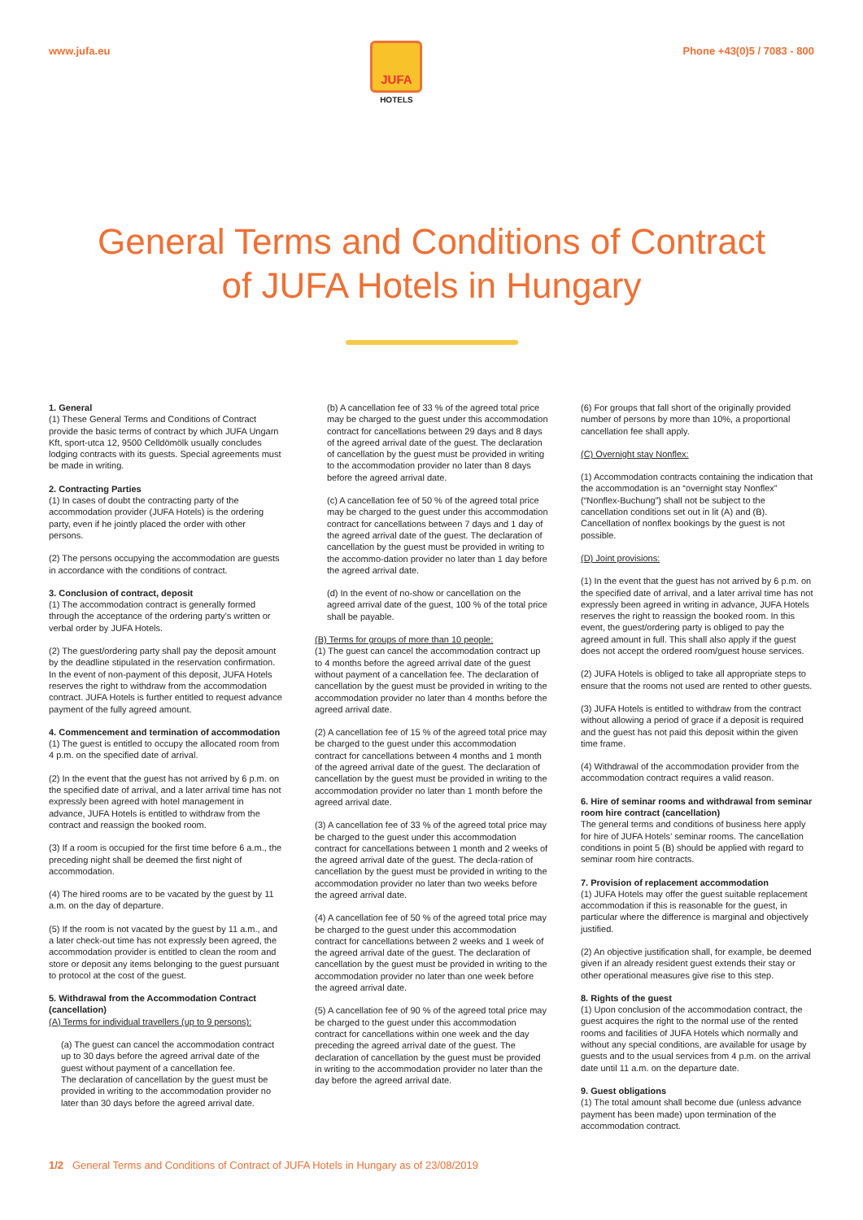www.jufa.eu
JUFA
HOTELS
Phone +43(0)5 / 7083 - 800
General Terms and Conditions of Contract
of JUFA Hotels in Hungary
1. General
(1) These General Terms and Conditions of Contract provide the basic terms of contract by which JUFA Ungarn Kft, sport-utca 12, 9500 Celldömölk usually concludes lodging contracts with its guests. Special agreements must be made in writing.
2. Contracting Parties
(1) In cases of doubt the contracting party of the accommodation provider (JUFA Hotels) is the ordering party, even if he jointly placed the order with other persons.
(2) The persons occupying the accommodation are guests in accordance with the conditions of contract.
3. Conclusion of contract, deposit
(1) The accommodation contract is generally formed through the acceptance of the ordering party’s written or verbal order by JUFA Hotels.
(2) The guest/ordering party shall pay the deposit amount by the deadline stipulated in the reservation confirmation. In the event of non-payment of this deposit, JUFA Hotels reserves the right to withdraw from the accommodation contract. JUFA Hotels is further entitled to request advance payment of the fully agreed amount.
4. Commencement and termination of accommodation
(1) The guest is entitled to occupy the allocated room from 4 p.m. on the specified date of arrival.
(2) In the event that the guest has not arrived by 6 p.m. on the specified date of arrival, and a later arrival time has not expressly been agreed with hotel management in advance, JUFA Hotels is entitled to withdraw from the contract and reassign the booked room.
(3) If a room is occupied for the first time before 6 a.m., the preceding night shall be deemed the first night of accommodation.
(4) The hired rooms are to be vacated by the guest by 11 a.m. on the day of departure.
(5) If the room is not vacated by the guest by 11 a.m., and a later check-out time has not expressly been agreed, the accommodation provider is entitled to clean the room and store or deposit any items belonging to the guest pursuant to protocol at the cost of the guest.
5. Withdrawal from the Accommodation Contract (cancellation)
(A) Terms for individual travellers (up to 9 persons):
(a) The guest can cancel the accommodation contract up to 30 days before the agreed arrival date of the guest without payment of a cancellation fee.
The declaration of cancellation by the guest must be provided in writing to the accommodation provider no later than 30 days before the agreed arrival date.
(b) A cancellation fee of 33 % of the agreed total price may be charged to the guest under this accommodation contract for cancellations between 29 days and 8 days of the agreed arrival date of the guest. The declaration of cancellation by the guest must be provided in writing to the accommodation provider no later than 8 days before the agreed arrival date.
(c) A cancellation fee of 50 % of the agreed total price may be charged to the guest under this accommodation contract for cancellations between 7 days and 1 day of the agreed arrival date of the guest. The declaration of cancellation by the guest must be provided in writing to the accommo-dation provider no later than 1 day before the agreed arrival date.
(d) In the event of no-show or cancellation on the agreed arrival date of the guest, 100 % of the total price shall be payable.
(B) Terms for groups of more than 10 people:
(1) The guest can cancel the accommodation contract up to 4 months before the agreed arrival date of the guest without payment of a cancellation fee. The declaration of cancellation by the guest must be provided in writing to the accommodation provider no later than 4 months before the agreed arrival date.
(2) A cancellation fee of 15 % of the agreed total price may be charged to the guest under this accommodation contract for cancellations between 4 months and 1 month of the agreed arrival date of the guest. The declaration of cancellation by the guest must be provided in writing to the accommodation provider no later than 1 month before the agreed arrival date.
(3) A cancellation fee of 33 % of the agreed total price may be charged to the guest under this accommodation contract for cancellations between 1 month and 2 weeks of the agreed arrival date of the guest. The decla-ration of cancellation by the guest must be provided in writing to the accommodation provider no later than two weeks before the agreed arrival date.
(4) A cancellation fee of 50 % of the agreed total price may be charged to the guest under this accommodation contract for cancellations between 2 weeks and 1 week of the agreed arrival date of the guest. The declaration of cancellation by the guest must be provided in writing to the accommodation provider no later than one week before the agreed arrival date.
(5) A cancellation fee of 90 % of the agreed total price may be charged to the guest under this accommodation contract for cancellations within one week and the day preceding the agreed arrival date of the guest. The declaration of cancellation by the guest must be provided in writing to the accommodation provider no later than the day before the agreed arrival date.
(6) For groups that fall short of the originally provided number of persons by more than 10%, a proportional cancellation fee shall apply.
(C) Overnight stay Nonflex:
(1) Accommodation contracts containing the indication that the accommodation is an “overnight stay Nonflex” (“Nonflex-Buchung”) shall not be subject to the cancellation conditions set out in lit (A) and (B). Cancellation of nonflex bookings by the guest is not possible.
(D) Joint provisions:
(1) In the event that the guest has not arrived by 6 p.m. on the specified date of arrival, and a later arrival time has not expressly been agreed in writing in advance, JUFA Hotels reserves the right to reassign the booked room. In this event, the guest/ordering party is obliged to pay the agreed amount in full. This shall also apply if the guest does not accept the ordered room/guest house services.
(2) JUFA Hotels is obliged to take all appropriate steps to ensure that the rooms not used are rented to other guests.
(3) JUFA Hotels is entitled to withdraw from the contract without allowing a period of grace if a deposit is required and the guest has not paid this deposit within the given time frame.
(4) Withdrawal of the accommodation provider from the accommodation contract requires a valid reason.
6. Hire of seminar rooms and withdrawal from seminar room hire contract (cancellation)
The general terms and conditions of business here apply for hire of JUFA Hotels’ seminar rooms. The cancellation conditions in point 5 (B) should be applied with regard to seminar room hire contracts.
7. Provision of replacement accommodation
(1) JUFA Hotels may offer the guest suitable replacement accommodation if this is reasonable for the guest, in particular where the difference is marginal and objectively justified.
(2) An objective justification shall, for example, be deemed given if an already resident guest extends their stay or other operational measures give rise to this step.
8. Rights of the guest
(1) Upon conclusion of the accommodation contract, the guest acquires the right to the normal use of the rented rooms and facilities of JUFA Hotels which normally and without any special conditions, are available for usage by guests and to the usual services from 4 p.m. on the arrival date until 11 a.m. on the departure date.
9. Guest obligations
(1) The total amount shall become due (unless advance payment has been made) upon termination of the accommodation contract.
1/2 General Terms and Conditions of Contract of JUFA Hotels in Hungary as of 23/08/2019